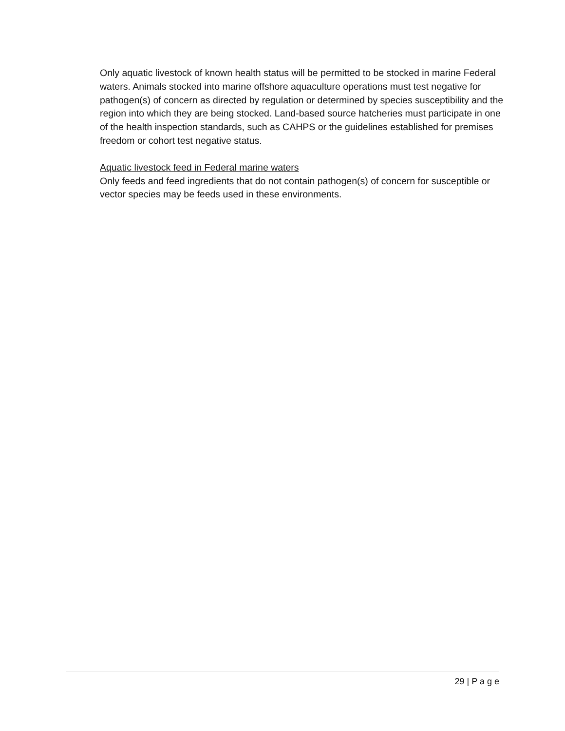Only aquatic livestock of known health status will be permitted to be stocked in marine Federal waters. Animals stocked into marine offshore aquaculture operations must test negative for pathogen(s) of concern as directed by regulation or determined by species susceptibility and the region into which they are being stocked. Land-based source hatcheries must participate in one of the health inspection standards, such as CAHPS or the guidelines established for premises freedom or cohort test negative status.
Aquatic livestock feed in Federal marine waters
Only feeds and feed ingredients that do not contain pathogen(s) of concern for susceptible or vector species may be feeds used in these environments.
29 | P a g e